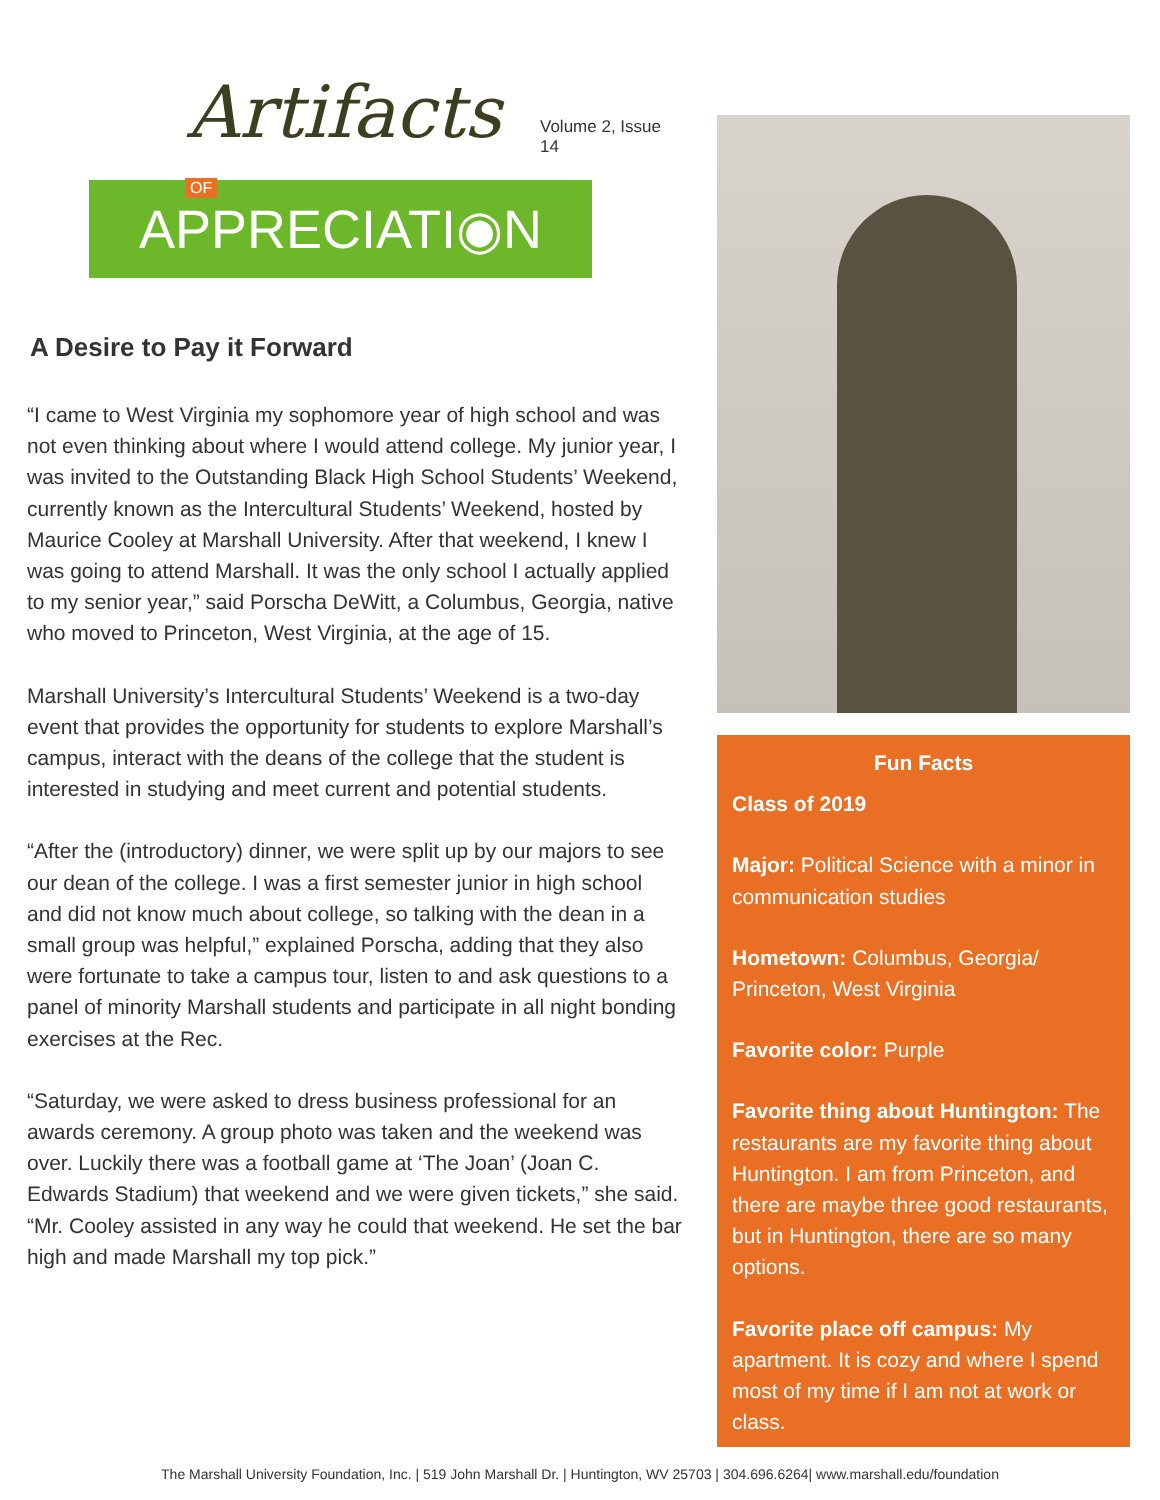Artifacts Volume 2, Issue 14
APPRECIATI◉N OF
A Desire to Pay it Forward
“I came to West Virginia my sophomore year of high school and was not even thinking about where I would attend college. My junior year, I was invited to the Outstanding Black High School Students’ Weekend, currently known as the Intercultural Students’ Weekend, hosted by Maurice Cooley at Marshall University. After that weekend, I knew I was going to attend Marshall. It was the only school I actually applied to my senior year,” said Porscha DeWitt, a Columbus, Georgia, native who moved to Princeton, West Virginia, at the age of 15.
Marshall University’s Intercultural Students’ Weekend is a two-day event that provides the opportunity for students to explore Marshall’s campus, interact with the deans of the college that the student is interested in studying and meet current and potential students.
“After the (introductory) dinner, we were split up by our majors to see our dean of the college. I was a first semester junior in high school and did not know much about college, so talking with the dean in a small group was helpful,” explained Porscha, adding that they also were fortunate to take a campus tour, listen to and ask questions to a panel of minority Marshall students and participate in all night bonding exercises at the Rec.
“Saturday, we were asked to dress business professional for an awards ceremony. A group photo was taken and the weekend was over. Luckily there was a football game at ‘The Joan’ (Joan C. Edwards Stadium) that weekend and we were given tickets,” she said. “Mr. Cooley assisted in any way he could that weekend. He set the bar high and made Marshall my top pick.”
Fun Facts
Class of 2019
Major: Political Science with a minor in communication studies
Hometown: Columbus, Georgia/ Princeton, West Virginia
Favorite color: Purple
Favorite thing about Huntington: The restaurants are my favorite thing about Huntington. I am from Princeton, and there are maybe three good restaurants, but in Huntington, there are so many options.
Favorite place off campus: My apartment. It is cozy and where I spend most of my time if I am not at work or class.
The Marshall University Foundation, Inc. | 519 John Marshall Dr. | Huntington, WV 25703 | 304.696.6264| www.marshall.edu/foundation